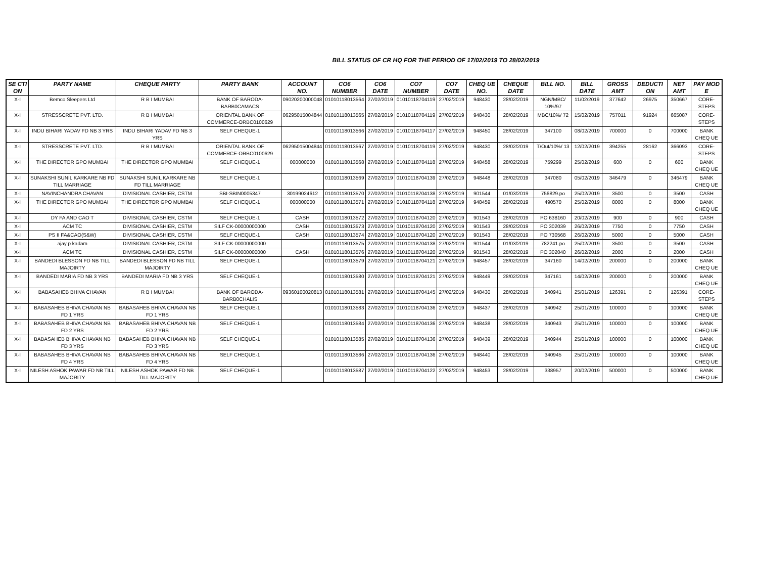BILL STATUS OF CR HQ FOR THE PERIOD OF 17/02/2019 TO 28/02/2019
| SE CTI ON | PARTY NAME | CHEQUE PARTY | PARTY BANK | ACCOUNT NO. | CO6 NUMBER | CO6 DATE | CO7 NUMBER | CO7 DATE | CHEQ UE NO. | CHEQUE DATE | BILL NO. | BILL DATE | GROSS AMT | DEDUCTI ON | NET AMT | PAY MOD E |
| --- | --- | --- | --- | --- | --- | --- | --- | --- | --- | --- | --- | --- | --- | --- | --- | --- |
| X-I | Bemco Sleepers Ltd | R B I MUMBAI | BANK OF BARODA-BARB0CAMACS | 09020200000048 | 01010118013564 | 27/02/2019 | 01010118704119 | 27/02/2019 | 948430 | 28/02/2019 | NGN/MBC/ 10%/97 | 11/02/2019 | 377642 | 26975 | 350667 | CORE-STEPS |
| X-I | STRESSCRETE PVT. LTD. | R B I MUMBAI | ORIENTAL BANK OF COMMERCE-ORBC0100629 | 06295015004844 | 01010118013565 | 27/02/2019 | 01010118704119 | 27/02/2019 | 948430 | 28/02/2019 | MBC/10%/ 72 | 15/02/2019 | 757011 | 91924 | 665087 | CORE-STEPS |
| X-I | INDU BIHARI YADAV FD NB 3 YRS | INDU BIHARI YADAV FD NB 3 YRS | SELF CHEQUE-1 | | 01010118013566 | 27/02/2019 | 01010118704117 | 27/02/2019 | 948450 | 28/02/2019 | 347100 | 08/02/2019 | 700000 | 0 | 700000 | BANK CHEQ UE |
| X-I | STRESSCRETE PVT. LTD. | R B I MUMBAI | ORIENTAL BANK OF COMMERCE-ORBC0100629 | 06295015004844 | 01010118013567 | 27/02/2019 | 01010118704119 | 27/02/2019 | 948430 | 28/02/2019 | T/Out/10%/ 13 | 12/02/2019 | 394255 | 28162 | 366093 | CORE-STEPS |
| X-I | THE DIRECTOR GPO MUMBAI | THE DIRECTOR GPO MUMBAI | SELF CHEQUE-1 | 000000000 | 01010118013568 | 27/02/2019 | 01010118704118 | 27/02/2019 | 948458 | 28/02/2019 | 759299 | 25/02/2019 | 600 | 0 | 600 | BANK CHEQ UE |
| X-I | SUNAKSHI SUNIL KARKARE NB FD TILL MARRIAGE | SUNAKSHI SUNIL KARKARE NB FD TILL MARRIAGE | SELF CHEQUE-1 | | 01010118013569 | 27/02/2019 | 01010118704139 | 27/02/2019 | 948448 | 28/02/2019 | 347080 | 05/02/2019 | 346479 | 0 | 346479 | BANK CHEQ UE |
| X-I | NAVINCHANDRA CHAVAN | DIVISIONAL CASHIER, CSTM | SBI-SBIN0005347 | 30199024612 | 01010118013570 | 27/02/2019 | 01010118704138 | 27/02/2019 | 901544 | 01/03/2019 | 756829.po | 25/02/2019 | 3500 | 0 | 3500 | CASH |
| X-I | THE DIRECTOR GPO MUMBAI | THE DIRECTOR GPO MUMBAI | SELF CHEQUE-1 | 000000000 | 01010118013571 | 27/02/2019 | 01010118704118 | 27/02/2019 | 948459 | 28/02/2019 | 490570 | 25/02/2019 | 8000 | 0 | 8000 | BANK CHEQ UE |
| X-I | DY FA AND CAO T | DIVISIONAL CASHIER, CSTM | SELF CHEQUE-1 | CASH | 01010118013572 | 27/02/2019 | 01010118704120 | 27/02/2019 | 901543 | 28/02/2019 | PO 638160 | 20/02/2019 | 900 | 0 | 900 | CASH |
| X-I | ACM TC | DIVISIONAL CASHIER, CSTM | SILF CK-00000000000 | CASH | 01010118013573 | 27/02/2019 | 01010118704120 | 27/02/2019 | 901543 | 28/02/2019 | PO 302039 | 26/02/2019 | 7750 | 0 | 7750 | CASH |
| X-I | PS II FA&CAO(S&W) | DIVISIONAL CASHIER, CSTM | SELF CHEQUE-1 | CASH | 01010118013574 | 27/02/2019 | 01010118704120 | 27/02/2019 | 901543 | 28/02/2019 | PO 730568 | 26/02/2019 | 5000 | 0 | 5000 | CASH |
| X-I | ajay p kadam | DIVISIONAL CASHIER, CSTM | SILF CK-00000000000 | | 01010118013575 | 27/02/2019 | 01010118704138 | 27/02/2019 | 901544 | 01/03/2019 | 782241.po | 25/02/2019 | 3500 | 0 | 3500 | CASH |
| X-I | ACM TC | DIVISIONAL CASHIER, CSTM | SILF CK-00000000000 | CASH | 01010118013576 | 27/02/2019 | 01010118704120 | 27/02/2019 | 901543 | 28/02/2019 | PO 302040 | 26/02/2019 | 2000 | 0 | 2000 | CASH |
| X-I | BANDEDI BLESSON FD NB TILL MAJOIRTY | BANDEDI BLESSON FD NB TILL MAJOIRTY | SELF CHEQUE-1 | | 01010118013579 | 27/02/2019 | 01010118704121 | 27/02/2019 | 948457 | 28/02/2019 | 347160 | 14/02/2019 | 200000 | 0 | 200000 | BANK CHEQ UE |
| X-I | BANDEDI MARIA FD NB 3 YRS | BANDEDI MARIA FD NB 3 YRS | SELF CHEQUE-1 | | 01010118013580 | 27/02/2019 | 01010118704121 | 27/02/2019 | 948449 | 28/02/2019 | 347161 | 14/02/2019 | 200000 | 0 | 200000 | BANK CHEQ UE |
| X-I | BABASAHEB BHIVA CHAVAN | R B I MUMBAI | BANK OF BARODA-BARB0CHALIS | 09360100020813 | 01010118013581 | 27/02/2019 | 01010118704145 | 27/02/2019 | 948430 | 28/02/2019 | 340941 | 25/01/2019 | 126391 | 0 | 126391 | CORE-STEPS |
| X-I | BABASAHEB BHIVA CHAVAN NB FD 1 YRS | BABASAHEB BHIVA CHAVAN NB FD 1 YRS | SELF CHEQUE-1 | | 01010118013583 | 27/02/2019 | 01010118704136 | 27/02/2019 | 948437 | 28/02/2019 | 340942 | 25/01/2019 | 100000 | 0 | 100000 | BANK CHEQ UE |
| X-I | BABASAHEB BHIVA CHAVAN NB FD 2 YRS | BABASAHEB BHIVA CHAVAN NB FD 2 YRS | SELF CHEQUE-1 | | 01010118013584 | 27/02/2019 | 01010118704136 | 27/02/2019 | 948438 | 28/02/2019 | 340943 | 25/01/2019 | 100000 | 0 | 100000 | BANK CHEQ UE |
| X-I | BABASAHEB BHIVA CHAVAN NB FD 3 YRS | BABASAHEB BHIVA CHAVAN NB FD 3 YRS | SELF CHEQUE-1 | | 01010118013585 | 27/02/2019 | 01010118704136 | 27/02/2019 | 948439 | 28/02/2019 | 340944 | 25/01/2019 | 100000 | 0 | 100000 | BANK CHEQ UE |
| X-I | BABASAHEB BHIVA CHAVAN NB FD 4 YRS | BABASAHEB BHIVA CHAVAN NB FD 4 YRS | SELF CHEQUE-1 | | 01010118013586 | 27/02/2019 | 01010118704136 | 27/02/2019 | 948440 | 28/02/2019 | 340945 | 25/01/2019 | 100000 | 0 | 100000 | BANK CHEQ UE |
| X-I | NILESH ASHOK PAWAR FD NB TILL MAJORITY | NILESH ASHOK PAWAR FD NB TILL MAJORITY | SELF CHEQUE-1 | | 01010118013587 | 27/02/2019 | 01010118704122 | 27/02/2019 | 948453 | 28/02/2019 | 338957 | 20/02/2019 | 500000 | 0 | 500000 | BANK CHEQ UE |